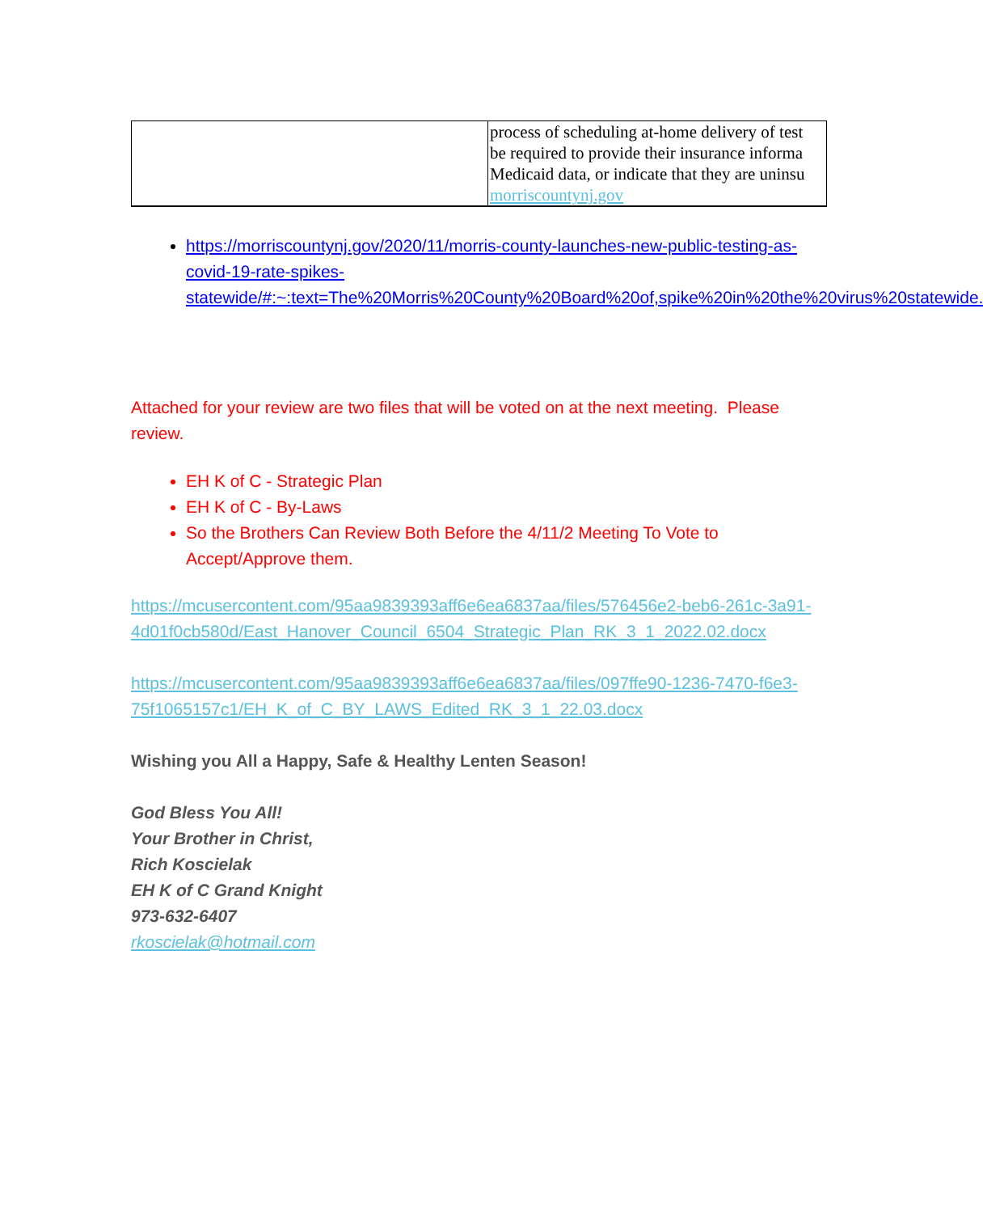| | process of scheduling at-home delivery of test be required to provide their insurance informa Medicaid data, or indicate that they are uninsu morriscountynj.gov |
https://morriscountynj.gov/2020/11/morris-county-launches-new-public-testing-as-covid-19-rate-spikes-statewide/#:~:text=The%20Morris%20County%20Board%20of,spike%20in%20the%20virus%20statewide.
Attached for your review are two files that will be voted on at the next meeting. Please review.
EH K of C - Strategic Plan
EH K of C - By-Laws
So the Brothers Can Review Both Before the 4/11/2 Meeting To Vote to Accept/Approve them.
https://mcusercontent.com/95aa9839393aff6e6ea6837aa/files/576456e2-beb6-261c-3a91-
4d01f0cb580d/East_Hanover_Council_6504_Strategic_Plan_RK_3_1_2022.02.docx
https://mcusercontent.com/95aa9839393aff6e6ea6837aa/files/097ffe90-1236-7470-f6e3-75f1065157c1/EH_K_of_C_BY_LAWS_Edited_RK_3_1_22.03.docx
Wishing you All a Happy, Safe & Healthy Lenten Season!
God Bless You All!
Your Brother in Christ,
Rich Koscielak
EH K of C Grand Knight
973-632-6407
rkoscielak@hotmail.com